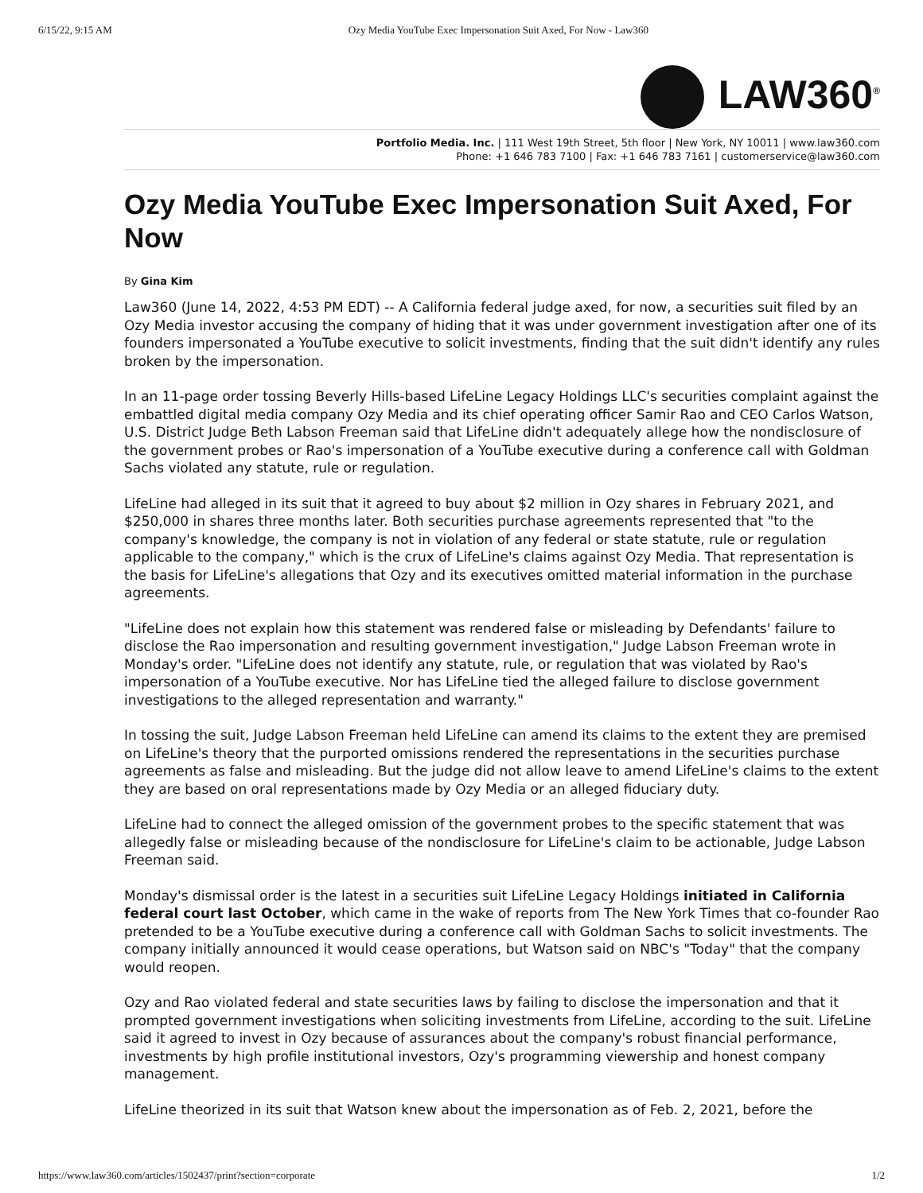6/15/22, 9:15 AM Ozy Media YouTube Exec Impersonation Suit Axed, For Now - Law360
LAW360<sup>®</sup>
Portfolio Media. Inc. | 111 West 19th Street, 5th floor | New York, NY 10011 | www.law360.com
Phone: +1 646 783 7100 | Fax: +1 646 783 7161 | customerservice@law360.com
Ozy Media YouTube Exec Impersonation Suit Axed, For Now
By Gina Kim
Law360 (June 14, 2022, 4:53 PM EDT) -- A California federal judge axed, for now, a securities suit filed by an Ozy Media investor accusing the company of hiding that it was under government investigation after one of its founders impersonated a YouTube executive to solicit investments, finding that the suit didn't identify any rules broken by the impersonation.
In an 11-page order tossing Beverly Hills-based LifeLine Legacy Holdings LLC's securities complaint against the embattled digital media company Ozy Media and its chief operating officer Samir Rao and CEO Carlos Watson, U.S. District Judge Beth Labson Freeman said that LifeLine didn't adequately allege how the nondisclosure of the government probes or Rao's impersonation of a YouTube executive during a conference call with Goldman Sachs violated any statute, rule or regulation.
LifeLine had alleged in its suit that it agreed to buy about $2 million in Ozy shares in February 2021, and $250,000 in shares three months later. Both securities purchase agreements represented that "to the company's knowledge, the company is not in violation of any federal or state statute, rule or regulation applicable to the company," which is the crux of LifeLine's claims against Ozy Media. That representation is the basis for LifeLine's allegations that Ozy and its executives omitted material information in the purchase agreements.
"LifeLine does not explain how this statement was rendered false or misleading by Defendants' failure to disclose the Rao impersonation and resulting government investigation," Judge Labson Freeman wrote in Monday's order. "LifeLine does not identify any statute, rule, or regulation that was violated by Rao's impersonation of a YouTube executive. Nor has LifeLine tied the alleged failure to disclose government investigations to the alleged representation and warranty."
In tossing the suit, Judge Labson Freeman held LifeLine can amend its claims to the extent they are premised on LifeLine's theory that the purported omissions rendered the representations in the securities purchase agreements as false and misleading. But the judge did not allow leave to amend LifeLine's claims to the extent they are based on oral representations made by Ozy Media or an alleged fiduciary duty.
LifeLine had to connect the alleged omission of the government probes to the specific statement that was allegedly false or misleading because of the nondisclosure for LifeLine's claim to be actionable, Judge Labson Freeman said.
Monday's dismissal order is the latest in a securities suit LifeLine Legacy Holdings initiated in California federal court last October, which came in the wake of reports from The New York Times that co-founder Rao pretended to be a YouTube executive during a conference call with Goldman Sachs to solicit investments. The company initially announced it would cease operations, but Watson said on NBC's "Today" that the company would reopen.
Ozy and Rao violated federal and state securities laws by failing to disclose the impersonation and that it prompted government investigations when soliciting investments from LifeLine, according to the suit. LifeLine said it agreed to invest in Ozy because of assurances about the company's robust financial performance, investments by high profile institutional investors, Ozy's programming viewership and honest company management.
LifeLine theorized in its suit that Watson knew about the impersonation as of Feb. 2, 2021, before the
https://www.law360.com/articles/1502437/print?section=corporate 1/2